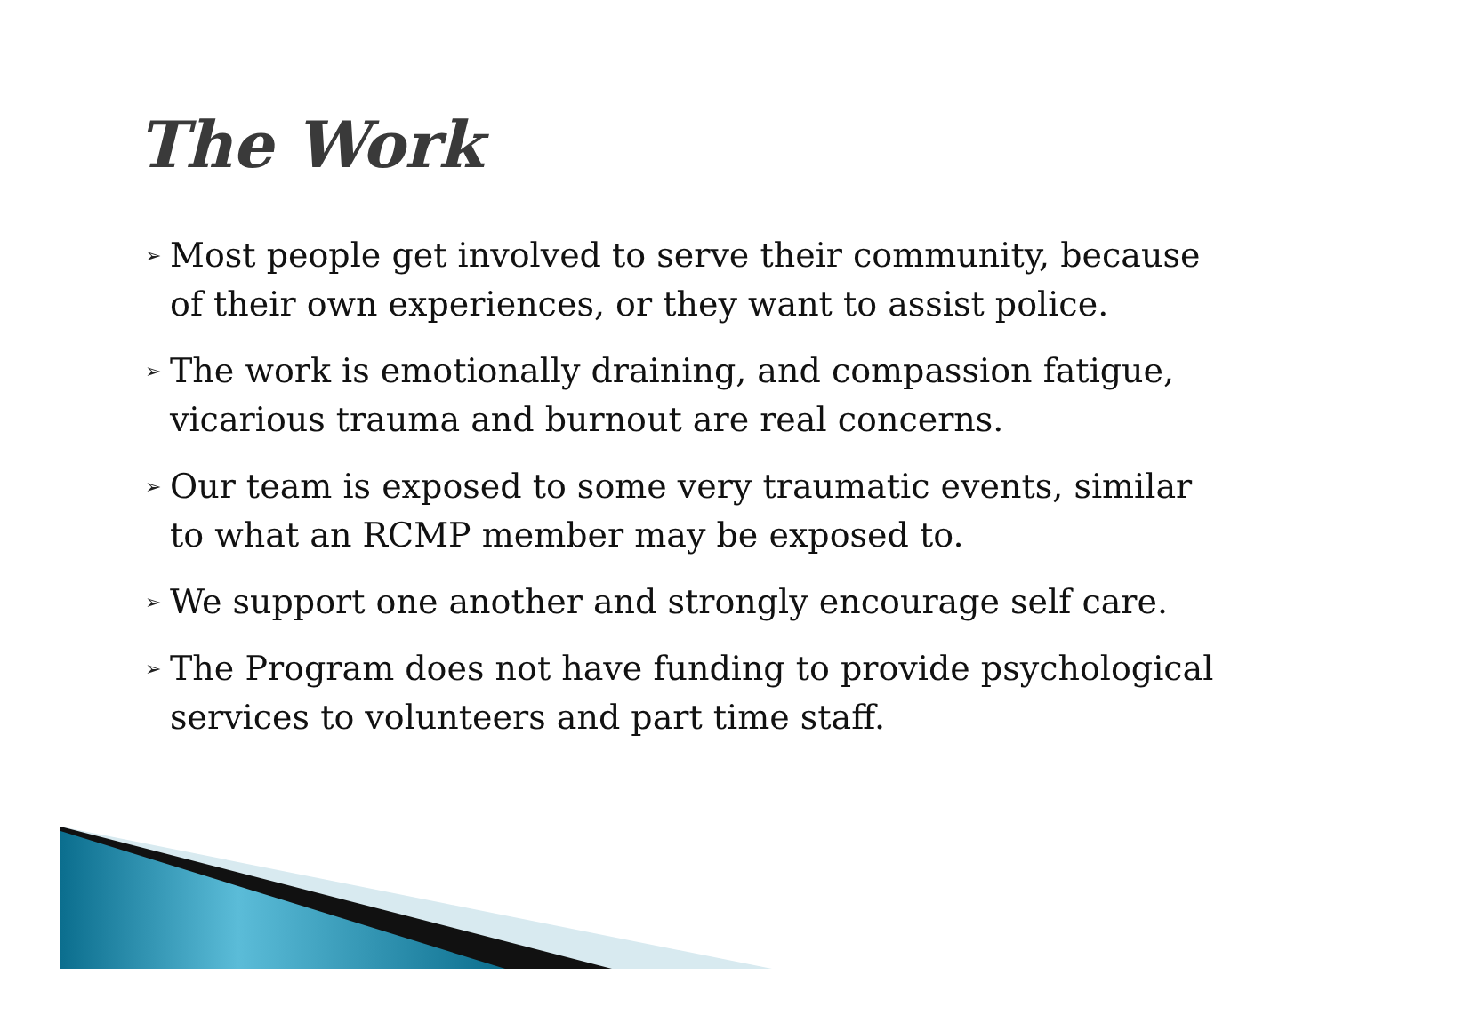The Work
➢ Most people get involved to serve their community, because of their own experiences, or they want to assist police.
➢ The work is emotionally draining, and compassion fatigue, vicarious trauma and burnout are real concerns.
➢ Our team is exposed to some very traumatic events, similar to what an RCMP member may be exposed to.
➢ We support one another and strongly encourage self care.
➢ The Program does not have funding to provide psychological services to volunteers and part time staff.